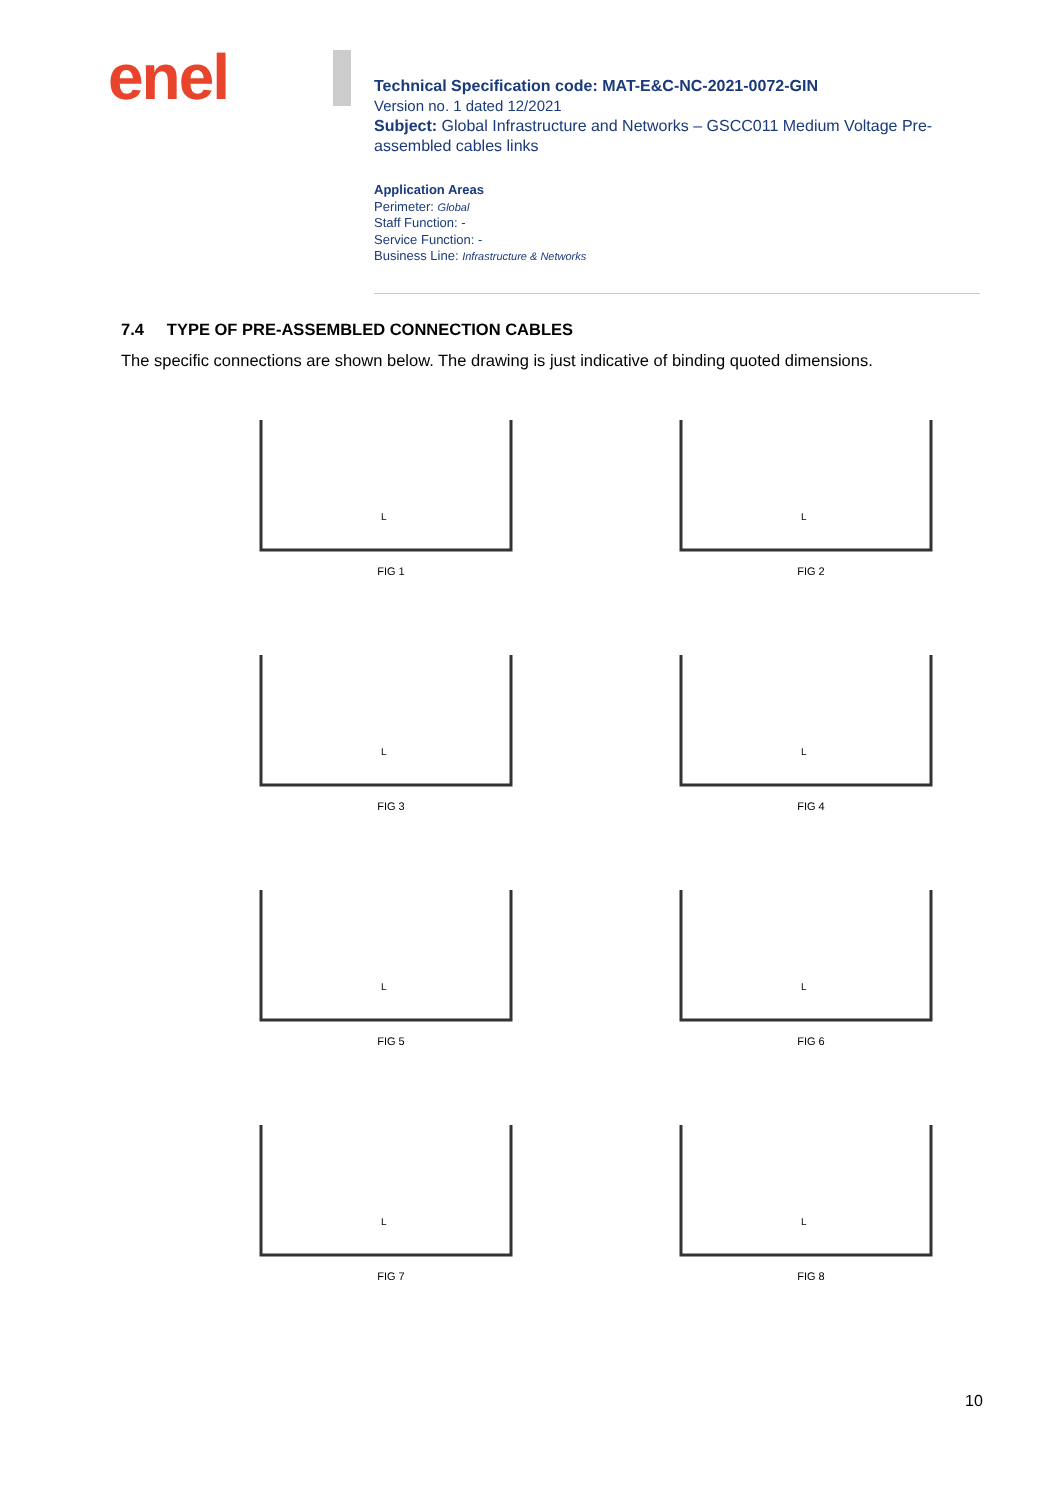enel
Technical Specification code: MAT-E&C-NC-2021-0072-GIN
Version no. 1 dated 12/2021
Subject: Global Infrastructure and Networks – GSCC011 Medium Voltage Pre-assembled cables links
Application Areas
Perimeter: Global
Staff Function: -
Service Function: -
Business Line: Infrastructure & Networks
7.4 TYPE OF PRE-ASSEMBLED CONNECTION CABLES
The specific connections are shown below. The drawing is just indicative of binding quoted dimensions.
L
FIG 1
L
FIG 2
L
FIG 3
L
FIG 4
L
FIG 5
L
FIG 6
L
FIG 7
L
FIG 8
10